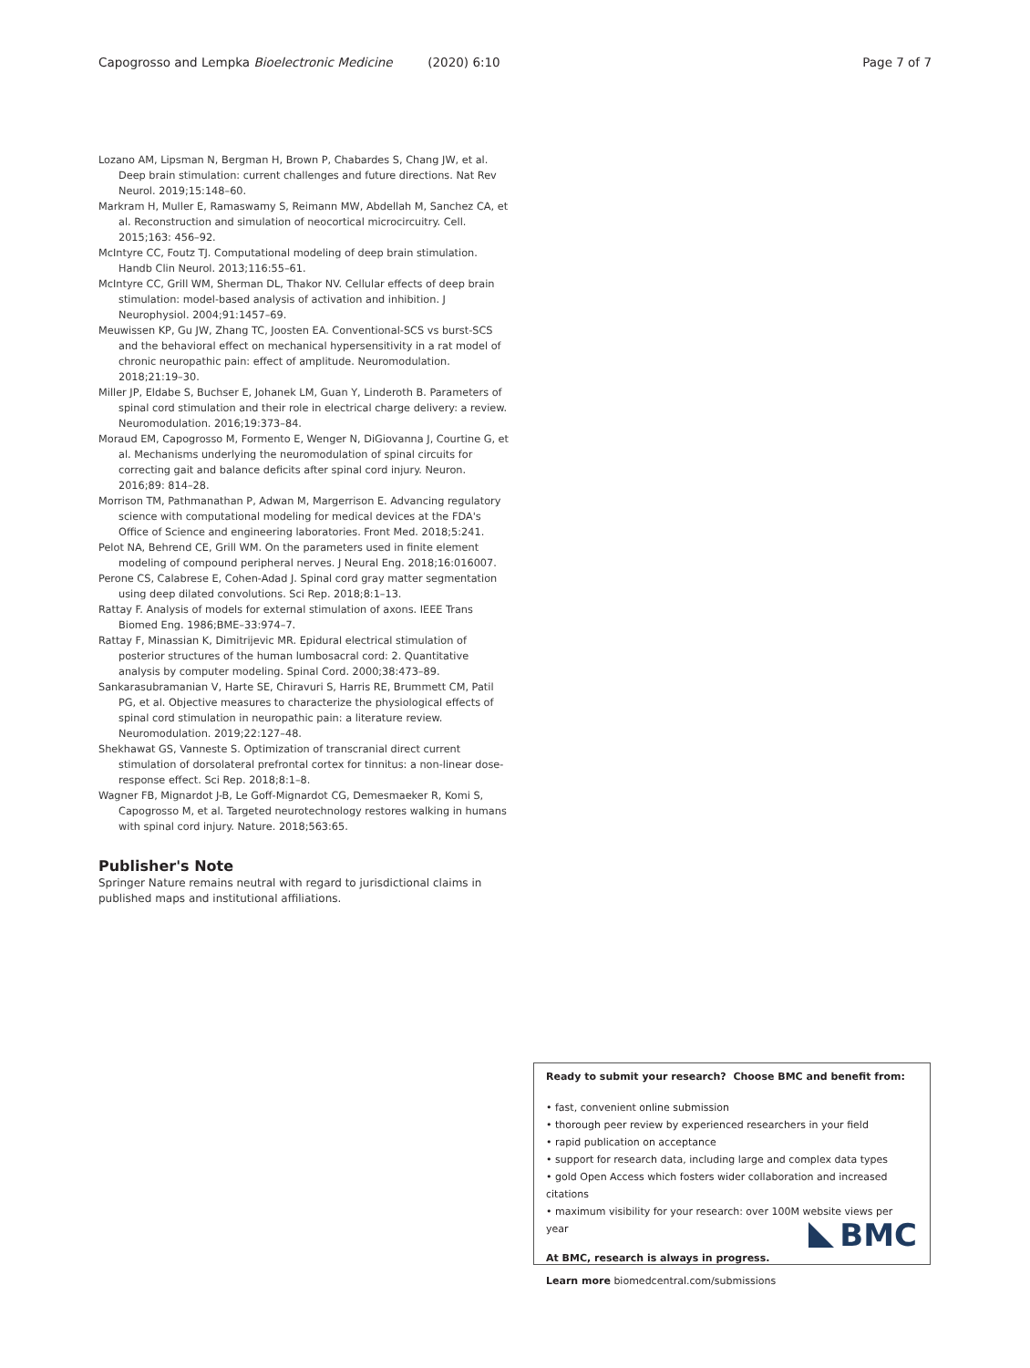Capogrosso and Lempka Bioelectronic Medicine (2020) 6:10 Page 7 of 7
Lozano AM, Lipsman N, Bergman H, Brown P, Chabardes S, Chang JW, et al. Deep brain stimulation: current challenges and future directions. Nat Rev Neurol. 2019;15:148–60.
Markram H, Muller E, Ramaswamy S, Reimann MW, Abdellah M, Sanchez CA, et al. Reconstruction and simulation of neocortical microcircuitry. Cell. 2015;163: 456–92.
McIntyre CC, Foutz TJ. Computational modeling of deep brain stimulation. Handb Clin Neurol. 2013;116:55–61.
McIntyre CC, Grill WM, Sherman DL, Thakor NV. Cellular effects of deep brain stimulation: model-based analysis of activation and inhibition. J Neurophysiol. 2004;91:1457–69.
Meuwissen KP, Gu JW, Zhang TC, Joosten EA. Conventional-SCS vs burst-SCS and the behavioral effect on mechanical hypersensitivity in a rat model of chronic neuropathic pain: effect of amplitude. Neuromodulation. 2018;21:19–30.
Miller JP, Eldabe S, Buchser E, Johanek LM, Guan Y, Linderoth B. Parameters of spinal cord stimulation and their role in electrical charge delivery: a review. Neuromodulation. 2016;19:373–84.
Moraud EM, Capogrosso M, Formento E, Wenger N, DiGiovanna J, Courtine G, et al. Mechanisms underlying the neuromodulation of spinal circuits for correcting gait and balance deficits after spinal cord injury. Neuron. 2016;89: 814–28.
Morrison TM, Pathmanathan P, Adwan M, Margerrison E. Advancing regulatory science with computational modeling for medical devices at the FDA's Office of Science and engineering laboratories. Front Med. 2018;5:241.
Pelot NA, Behrend CE, Grill WM. On the parameters used in finite element modeling of compound peripheral nerves. J Neural Eng. 2018;16:016007.
Perone CS, Calabrese E, Cohen-Adad J. Spinal cord gray matter segmentation using deep dilated convolutions. Sci Rep. 2018;8:1–13.
Rattay F. Analysis of models for external stimulation of axons. IEEE Trans Biomed Eng. 1986;BME–33:974–7.
Rattay F, Minassian K, Dimitrijevic MR. Epidural electrical stimulation of posterior structures of the human lumbosacral cord: 2. Quantitative analysis by computer modeling. Spinal Cord. 2000;38:473–89.
Sankarasubramanian V, Harte SE, Chiravuri S, Harris RE, Brummett CM, Patil PG, et al. Objective measures to characterize the physiological effects of spinal cord stimulation in neuropathic pain: a literature review. Neuromodulation. 2019;22:127–48.
Shekhawat GS, Vanneste S. Optimization of transcranial direct current stimulation of dorsolateral prefrontal cortex for tinnitus: a non-linear dose-response effect. Sci Rep. 2018;8:1–8.
Wagner FB, Mignardot J-B, Le Goff-Mignardot CG, Demesmaeker R, Komi S, Capogrosso M, et al. Targeted neurotechnology restores walking in humans with spinal cord injury. Nature. 2018;563:65.
Publisher's Note
Springer Nature remains neutral with regard to jurisdictional claims in published maps and institutional affiliations.
Ready to submit your research? Choose BMC and benefit from:
• fast, convenient online submission
• thorough peer review by experienced researchers in your field
• rapid publication on acceptance
• support for research data, including large and complex data types
• gold Open Access which fosters wider collaboration and increased citations
• maximum visibility for your research: over 100M website views per year
At BMC, research is always in progress.
Learn more biomedcentral.com/submissions
BMC